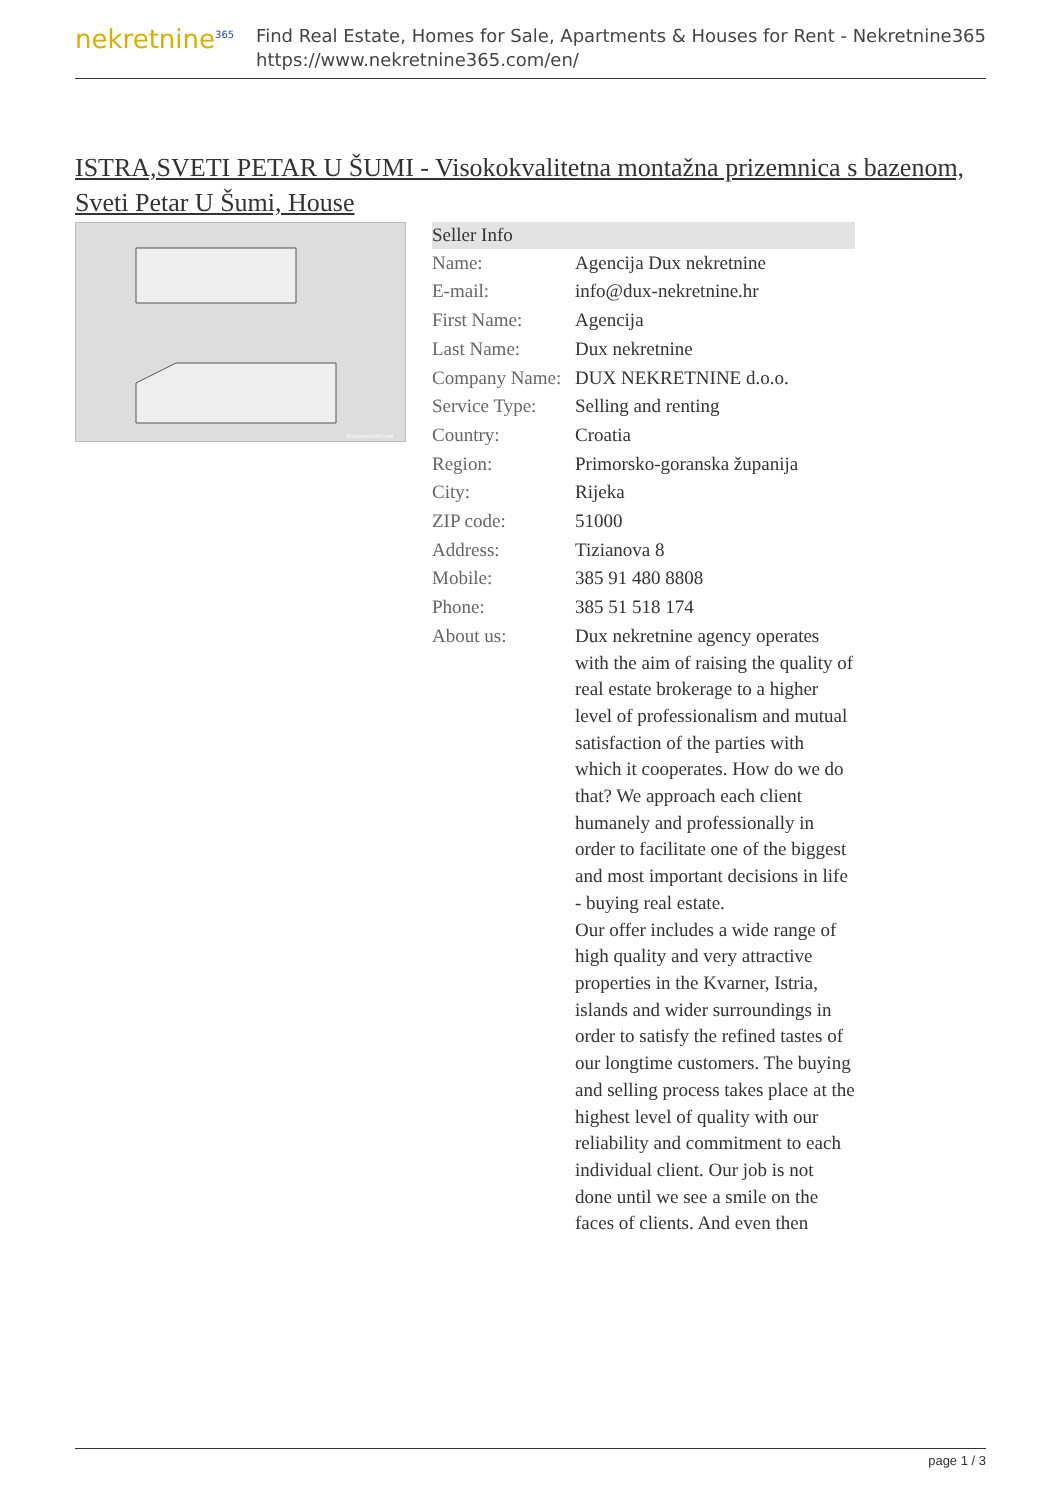nekretnine<sup>365</sup>
Find Real Estate, Homes for Sale, Apartments & Houses for Rent - Nekretnine365
https://www.nekretnine365.com/en/
ISTRA,SVETI PETAR U ŠUMI - Visokokvalitetna montažna prizemnica s bazenom, Sveti Petar U Šumi, House
Nekretnine365.com
| Seller Info | |
| --- | --- |
| Name: | Agencija Dux nekretnine |
| E-mail: | info@dux-nekretnine.hr |
| First Name: | Agencija |
| Last Name: | Dux nekretnine |
| Company Name: | DUX NEKRETNINE d.o.o. |
| Service Type: | Selling and renting |
| Country: | Croatia |
| Region: | Primorsko-goranska županija |
| City: | Rijeka |
| ZIP code: | 51000 |
| Address: | Tizianova 8 |
| Mobile: | 385 91 480 8808 |
| Phone: | 385 51 518 174 |
| About us: | Dux nekretnine agency operates with the aim of raising the quality of real estate brokerage to a higher level of professionalism and mutual satisfaction of the parties with which it cooperates. How do we do that? We approach each client humanely and professionally in order to facilitate one of the biggest and most important decisions in life - buying real estate. Our offer includes a wide range of high quality and very attractive properties in the Kvarner, Istria, islands and wider surroundings in order to satisfy the refined tastes of our longtime customers. The buying and selling process takes place at the highest level of quality with our reliability and commitment to each individual client. Our job is not done until we see a smile on the faces of clients. And even then |
page 1 / 3